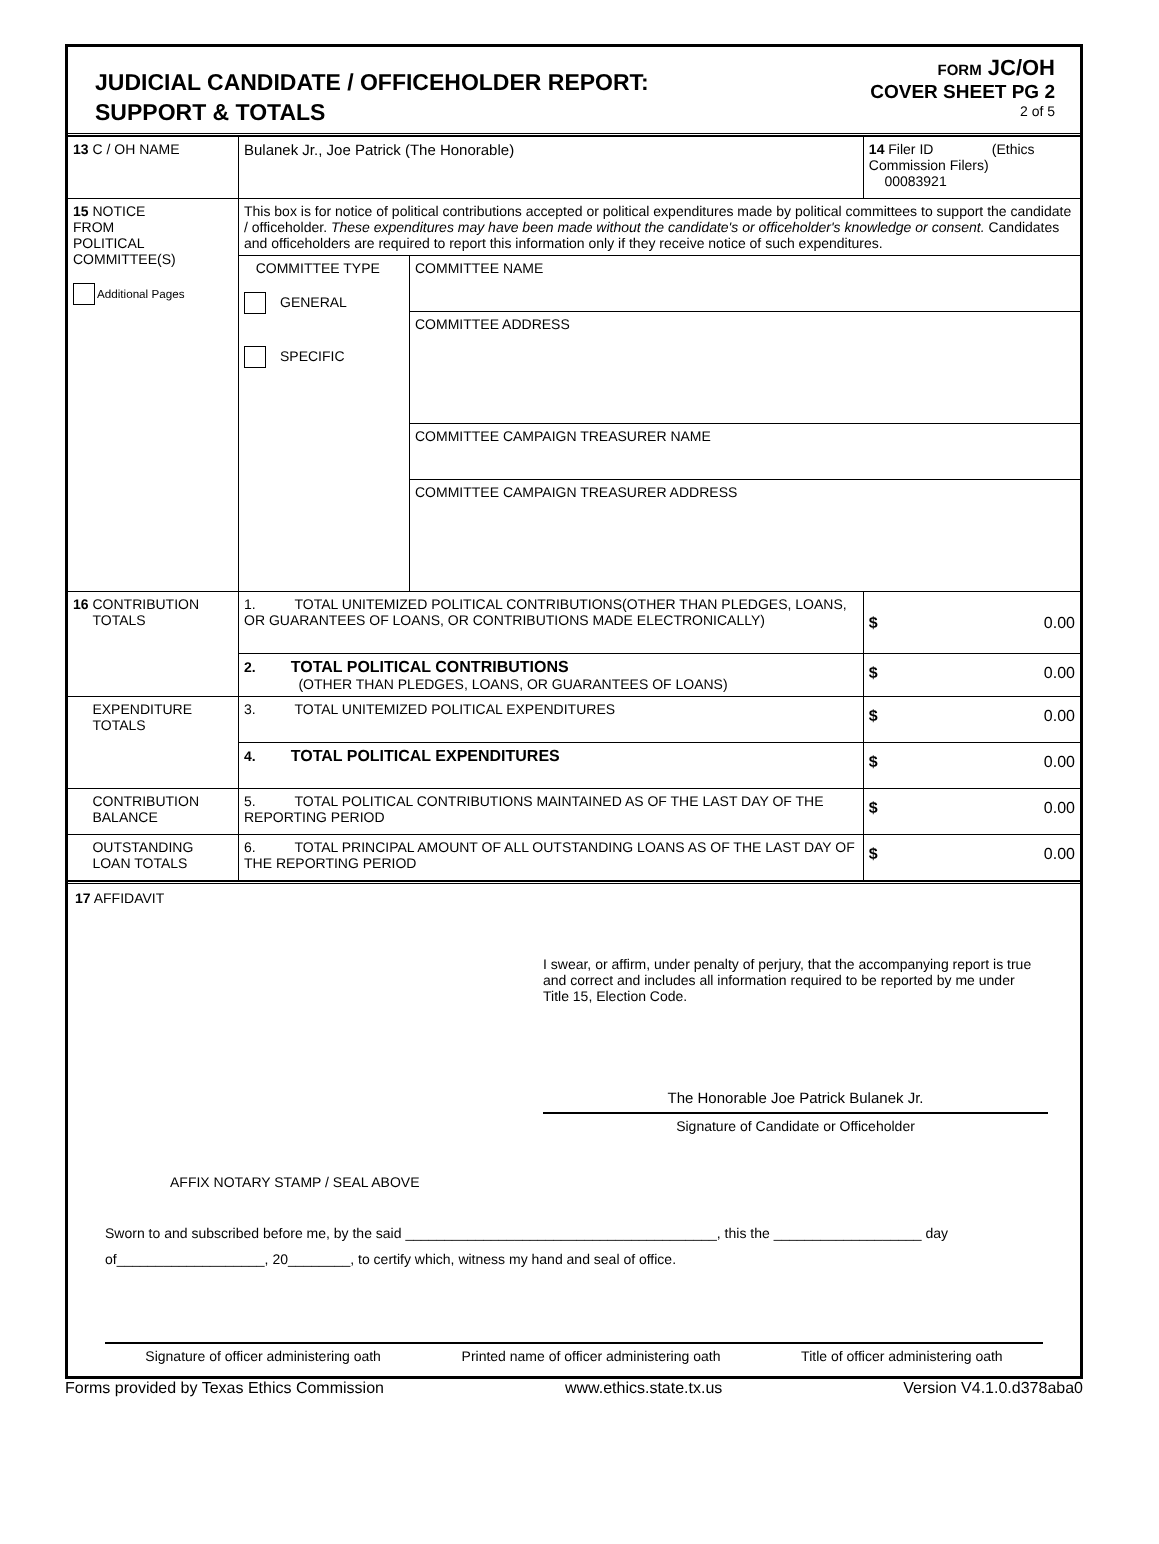JUDICIAL CANDIDATE / OFFICEHOLDER REPORT:
SUPPORT & TOTALS
FORM JC/OH
COVER SHEET PG 2
2 of 5
| 13 C / OH NAME | Bulanek Jr., Joe Patrick (The Honorable) | | 14 Filer ID (Ethics Commission Filers) 00083921 |
| 15 NOTICE FROM POLITICAL COMMITTEE(S) Additional Pages | This box is for notice of political contributions accepted or political expenditures made by political committees to support the candidate / officeholder. These expenditures may have been made without the candidate's or officeholder's knowledge or consent. Candidates and officeholders are required to report this information only if they receive notice of such expenditures. | | |
| | COMMITTEE TYPE GENERAL SPECIFIC | COMMITTEE NAME | |
| | | COMMITTEE ADDRESS | |
| | | COMMITTEE CAMPAIGN TREASURER NAME | |
| | | COMMITTEE CAMPAIGN TREASURER ADDRESS | |
| 16 CONTRIBUTION TOTALS | 1. TOTAL UNITEMIZED POLITICAL CONTRIBUTIONS(OTHER THAN PLEDGES, LOANS, OR GUARANTEES OF LOANS, OR CONTRIBUTIONS MADE ELECTRONICALLY) | | $ 0.00 |
| | 2. TOTAL POLITICAL CONTRIBUTIONS (OTHER THAN PLEDGES, LOANS, OR GUARANTEES OF LOANS) | | $ 0.00 |
| EXPENDITURE TOTALS | 3. TOTAL UNITEMIZED POLITICAL EXPENDITURES | | $ 0.00 |
| | 4. TOTAL POLITICAL EXPENDITURES | | $ 0.00 |
| CONTRIBUTION BALANCE | 5. TOTAL POLITICAL CONTRIBUTIONS MAINTAINED AS OF THE LAST DAY OF THE REPORTING PERIOD | | $ 0.00 |
| OUTSTANDING LOAN TOTALS | 6. TOTAL PRINCIPAL AMOUNT OF ALL OUTSTANDING LOANS AS OF THE LAST DAY OF THE REPORTING PERIOD | | $ 0.00 |
17 AFFIDAVIT
I swear, or affirm, under penalty of perjury, that the accompanying report is true and correct and includes all information required to be reported by me under Title 15, Election Code.
The Honorable Joe Patrick Bulanek Jr.
Signature of Candidate or Officeholder
AFFIX NOTARY STAMP / SEAL ABOVE
Sworn to and subscribed before me, by the said ________________________________________, this the ___________________ day
of___________________, 20________, to certify which, witness my hand and seal of office.
Signature of officer administering oath Printed name of officer administering oath Title of officer administering oath
Forms provided by Texas Ethics Commission www.ethics.state.tx.us Version V4.1.0.d378aba0